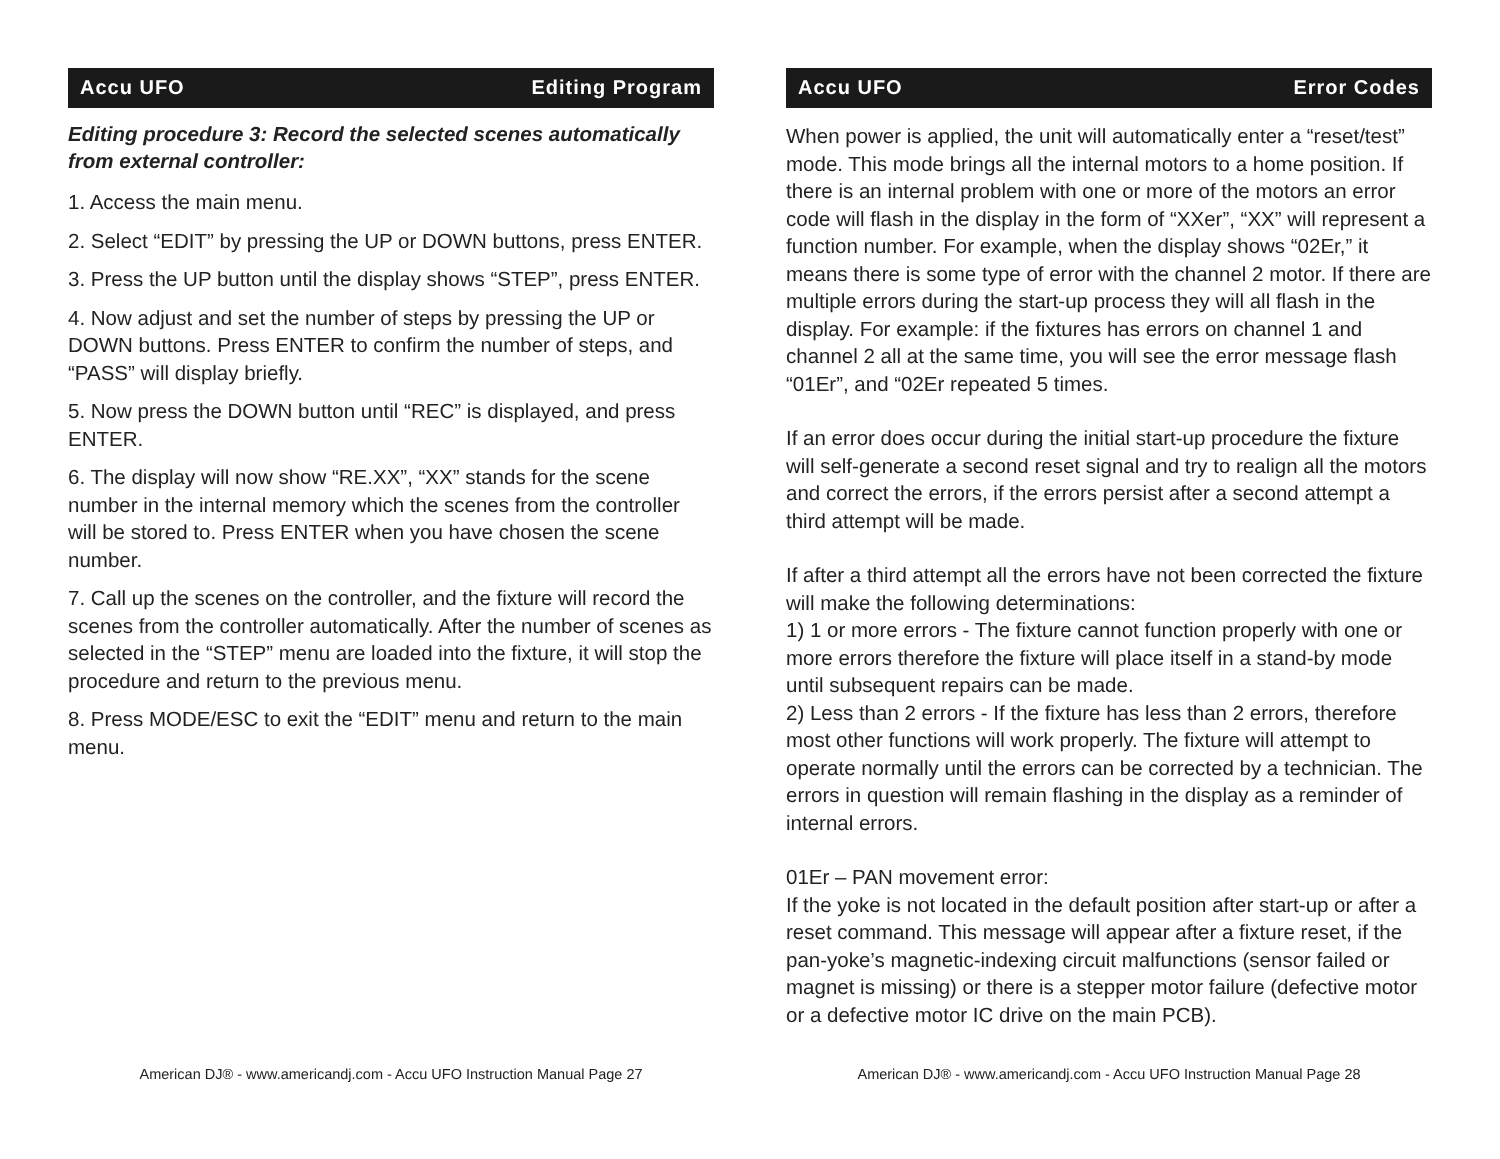Accu UFO Editing Program
Editing procedure 3: Record the selected scenes automatically from external controller:
1. Access the main menu.
2. Select “EDIT” by pressing the UP or DOWN buttons, press ENTER.
3. Press the UP button until the display shows “STEP”, press ENTER.
4. Now adjust and set the number of steps by pressing the UP or DOWN buttons. Press ENTER to confirm the number of steps, and “PASS” will display briefly.
5. Now press the DOWN button until “REC” is displayed, and press ENTER.
6. The display will now show “RE.XX”, “XX” stands for the scene number in the internal memory which the scenes from the controller will be stored to. Press ENTER when you have chosen the scene number.
7. Call up the scenes on the controller, and the fixture will record the scenes from the controller automatically. After the number of scenes as selected in the “STEP” menu are loaded into the fixture, it will stop the procedure and return to the previous menu.
8. Press MODE/ESC to exit the “EDIT” menu and return to the main menu.
American DJ® - www.americandj.com - Accu UFO Instruction Manual Page 27
Accu UFO Error Codes
When power is applied, the unit will automatically enter a “reset/test” mode. This mode brings all the internal motors to a home position. If there is an internal problem with one or more of the motors an error code will flash in the display in the form of “XXer”, “XX” will represent a function number. For example, when the display shows “02Er,” it means there is some type of error with the channel 2 motor. If there are multiple errors during the start-up process they will all flash in the display. For example: if the fixtures has errors on channel 1 and channel 2 all at the same time, you will see the error message flash “01Er”, and “02Er repeated 5 times.
If an error does occur during the initial start-up procedure the fixture will self-generate a second reset signal and try to realign all the motors and correct the errors, if the errors persist after a second attempt a third attempt will be made.
If after a third attempt all the errors have not been corrected the fixture will make the following determinations:
1) 1 or more errors - The fixture cannot function properly with one or more errors therefore the fixture will place itself in a stand-by mode until subsequent repairs can be made.
2) Less than 2 errors - If the fixture has less than 2 errors, therefore most other functions will work properly. The fixture will attempt to operate normally until the errors can be corrected by a technician. The errors in question will remain flashing in the display as a reminder of internal errors.
01Er – PAN movement error:
If the yoke is not located in the default position after start-up or after a reset command. This message will appear after a fixture reset, if the pan-yoke’s magnetic-indexing circuit malfunctions (sensor failed or magnet is missing) or there is a stepper motor failure (defective motor or a defective motor IC drive on the main PCB).
American DJ® - www.americandj.com - Accu UFO Instruction Manual Page 28